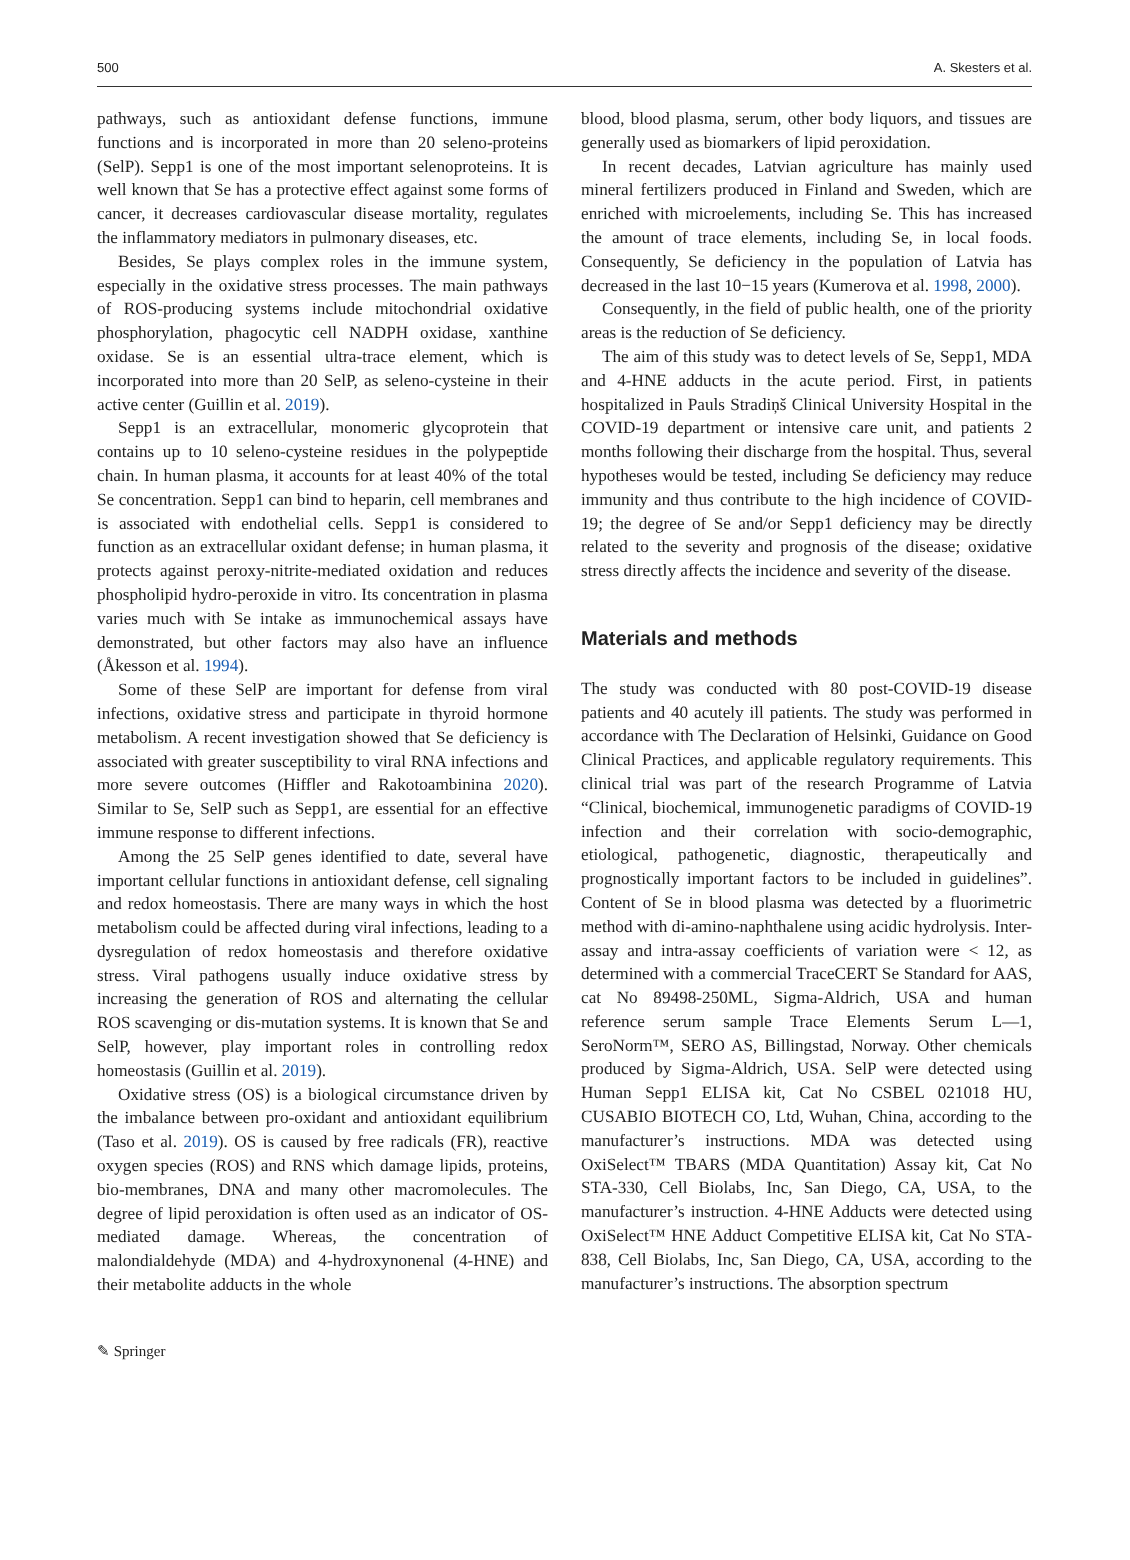500 A. Skesters et al.
pathways, such as antioxidant defense functions, immune functions and is incorporated in more than 20 seleno-proteins (SelP). Sepp1 is one of the most important selenoproteins. It is well known that Se has a protective effect against some forms of cancer, it decreases cardiovascular disease mortality, regulates the inflammatory mediators in pulmonary diseases, etc.
Besides, Se plays complex roles in the immune system, especially in the oxidative stress processes. The main pathways of ROS-producing systems include mitochondrial oxidative phosphorylation, phagocytic cell NADPH oxidase, xanthine oxidase. Se is an essential ultra-trace element, which is incorporated into more than 20 SelP, as seleno-cysteine in their active center (Guillin et al. 2019).
Sepp1 is an extracellular, monomeric glycoprotein that contains up to 10 seleno-cysteine residues in the polypeptide chain. In human plasma, it accounts for at least 40% of the total Se concentration. Sepp1 can bind to heparin, cell membranes and is associated with endothelial cells. Sepp1 is considered to function as an extracellular oxidant defense; in human plasma, it protects against peroxy-nitrite-mediated oxidation and reduces phospholipid hydro-peroxide in vitro. Its concentration in plasma varies much with Se intake as immunochemical assays have demonstrated, but other factors may also have an influence (Åkesson et al. 1994).
Some of these SelP are important for defense from viral infections, oxidative stress and participate in thyroid hormone metabolism. A recent investigation showed that Se deficiency is associated with greater susceptibility to viral RNA infections and more severe outcomes (Hiffler and Rakotoambinina 2020). Similar to Se, SelP such as Sepp1, are essential for an effective immune response to different infections.
Among the 25 SelP genes identified to date, several have important cellular functions in antioxidant defense, cell signaling and redox homeostasis. There are many ways in which the host metabolism could be affected during viral infections, leading to a dysregulation of redox homeostasis and therefore oxidative stress. Viral pathogens usually induce oxidative stress by increasing the generation of ROS and alternating the cellular ROS scavenging or dis-mutation systems. It is known that Se and SelP, however, play important roles in controlling redox homeostasis (Guillin et al. 2019).
Oxidative stress (OS) is a biological circumstance driven by the imbalance between pro-oxidant and antioxidant equilibrium (Taso et al. 2019). OS is caused by free radicals (FR), reactive oxygen species (ROS) and RNS which damage lipids, proteins, bio-membranes, DNA and many other macromolecules. The degree of lipid peroxidation is often used as an indicator of OS-mediated damage. Whereas, the concentration of malondialdehyde (MDA) and 4-hydroxynonenal (4-HNE) and their metabolite adducts in the whole
blood, blood plasma, serum, other body liquors, and tissues are generally used as biomarkers of lipid peroxidation.
In recent decades, Latvian agriculture has mainly used mineral fertilizers produced in Finland and Sweden, which are enriched with microelements, including Se. This has increased the amount of trace elements, including Se, in local foods. Consequently, Se deficiency in the population of Latvia has decreased in the last 10−15 years (Kumerova et al. 1998, 2000).
Consequently, in the field of public health, one of the priority areas is the reduction of Se deficiency.
The aim of this study was to detect levels of Se, Sepp1, MDA and 4-HNE adducts in the acute period. First, in patients hospitalized in Pauls Stradiņš Clinical University Hospital in the COVID-19 department or intensive care unit, and patients 2 months following their discharge from the hospital. Thus, several hypotheses would be tested, including Se deficiency may reduce immunity and thus contribute to the high incidence of COVID-19; the degree of Se and/or Sepp1 deficiency may be directly related to the severity and prognosis of the disease; oxidative stress directly affects the incidence and severity of the disease.
Materials and methods
The study was conducted with 80 post-COVID-19 disease patients and 40 acutely ill patients. The study was performed in accordance with The Declaration of Helsinki, Guidance on Good Clinical Practices, and applicable regulatory requirements. This clinical trial was part of the research Programme of Latvia “Clinical, biochemical, immunogenetic paradigms of COVID-19 infection and their correlation with socio-demographic, etiological, pathogenetic, diagnostic, therapeutically and prognostically important factors to be included in guidelines”. Content of Se in blood plasma was detected by a fluorimetric method with di-amino-naphthalene using acidic hydrolysis. Inter-assay and intra-assay coefficients of variation were < 12, as determined with a commercial TraceCERT Se Standard for AAS, cat No 89498-250ML, Sigma-Aldrich, USA and human reference serum sample Trace Elements Serum L—1, SeroNorm™, SERO AS, Billingstad, Norway. Other chemicals produced by Sigma-Aldrich, USA. SelP were detected using Human Sepp1 ELISA kit, Cat No CSBEL 021018 HU, CUSABIO BIOTECH CO, Ltd, Wuhan, China, according to the manufacturer’s instructions. MDA was detected using OxiSelect™ TBARS (MDA Quantitation) Assay kit, Cat No STA-330, Cell Biolabs, Inc, San Diego, CA, USA, to the manufacturer’s instruction. 4-HNE Adducts were detected using OxiSelect™ HNE Adduct Competitive ELISA kit, Cat No STA-838, Cell Biolabs, Inc, San Diego, CA, USA, according to the manufacturer’s instructions. The absorption spectrum
✎ Springer